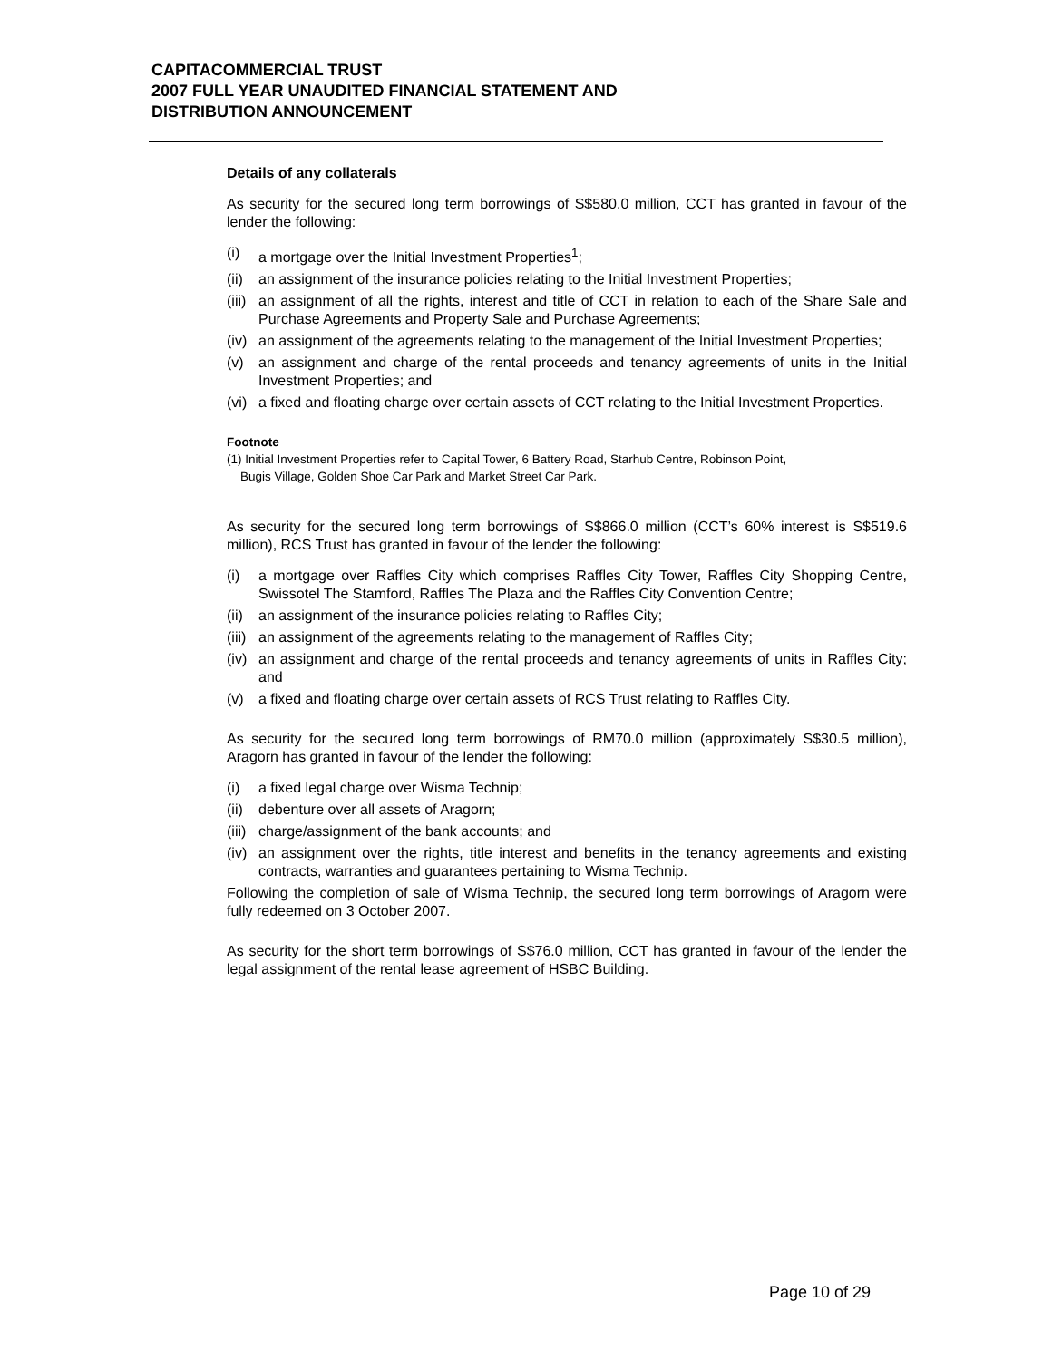CAPITACOMMERCIAL TRUST
2007 FULL YEAR UNAUDITED FINANCIAL STATEMENT AND
DISTRIBUTION ANNOUNCEMENT
Details of any collaterals
As security for the secured long term borrowings of S$580.0 million, CCT has granted in favour of the lender the following:
(i) a mortgage over the Initial Investment Properties<sup>1</sup>;
(ii) an assignment of the insurance policies relating to the Initial Investment Properties;
(iii) an assignment of all the rights, interest and title of CCT in relation to each of the Share Sale and Purchase Agreements and Property Sale and Purchase Agreements;
(iv) an assignment of the agreements relating to the management of the Initial Investment Properties;
(v) an assignment and charge of the rental proceeds and tenancy agreements of units in the Initial Investment Properties; and
(vi) a fixed and floating charge over certain assets of CCT relating to the Initial Investment Properties.
Footnote
(1) Initial Investment Properties refer to Capital Tower, 6 Battery Road, Starhub Centre, Robinson Point,
Bugis Village, Golden Shoe Car Park and Market Street Car Park.
As security for the secured long term borrowings of S$866.0 million (CCT’s 60% interest is S$519.6 million), RCS Trust has granted in favour of the lender the following:
(i) a mortgage over Raffles City which comprises Raffles City Tower, Raffles City Shopping Centre, Swissotel The Stamford, Raffles The Plaza and the Raffles City Convention Centre;
(ii) an assignment of the insurance policies relating to Raffles City;
(iii) an assignment of the agreements relating to the management of Raffles City;
(iv) an assignment and charge of the rental proceeds and tenancy agreements of units in Raffles City; and
(v) a fixed and floating charge over certain assets of RCS Trust relating to Raffles City.
As security for the secured long term borrowings of RM70.0 million (approximately S$30.5 million), Aragorn has granted in favour of the lender the following:
(i) a fixed legal charge over Wisma Technip;
(ii) debenture over all assets of Aragorn;
(iii) charge/assignment of the bank accounts; and
(iv) an assignment over the rights, title interest and benefits in the tenancy agreements and existing contracts, warranties and guarantees pertaining to Wisma Technip.
Following the completion of sale of Wisma Technip, the secured long term borrowings of Aragorn were fully redeemed on 3 October 2007.
As security for the short term borrowings of S$76.0 million, CCT has granted in favour of the lender the legal assignment of the rental lease agreement of HSBC Building.
Page 10 of 29